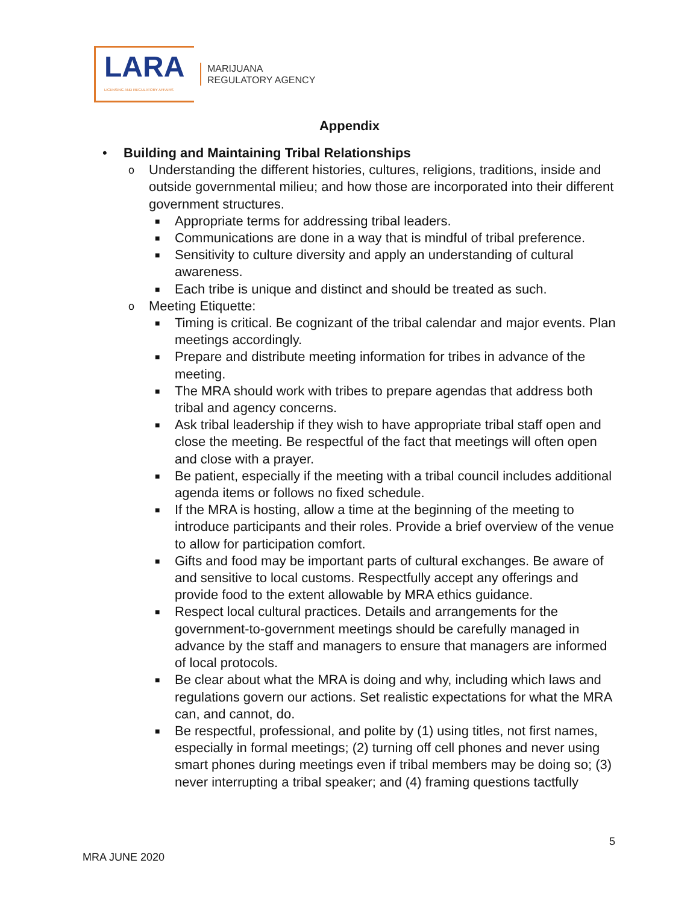LARA
LICENSING AND REGULATORY AFFAIRS
MARIJUANA
REGULATORY AGENCY
Appendix
• Building and Maintaining Tribal Relationships
o Understanding the different histories, cultures, religions, traditions, inside and outside governmental milieu; and how those are incorporated into their different government structures.
■ Appropriate terms for addressing tribal leaders.
■ Communications are done in a way that is mindful of tribal preference.
■ Sensitivity to culture diversity and apply an understanding of cultural awareness.
■ Each tribe is unique and distinct and should be treated as such.
o Meeting Etiquette:
■ Timing is critical. Be cognizant of the tribal calendar and major events. Plan meetings accordingly.
■ Prepare and distribute meeting information for tribes in advance of the meeting.
■ The MRA should work with tribes to prepare agendas that address both tribal and agency concerns.
■ Ask tribal leadership if they wish to have appropriate tribal staff open and close the meeting. Be respectful of the fact that meetings will often open and close with a prayer.
■ Be patient, especially if the meeting with a tribal council includes additional agenda items or follows no fixed schedule.
■ If the MRA is hosting, allow a time at the beginning of the meeting to introduce participants and their roles. Provide a brief overview of the venue to allow for participation comfort.
■ Gifts and food may be important parts of cultural exchanges. Be aware of and sensitive to local customs. Respectfully accept any offerings and provide food to the extent allowable by MRA ethics guidance.
■ Respect local cultural practices. Details and arrangements for the government-to-government meetings should be carefully managed in advance by the staff and managers to ensure that managers are informed of local protocols.
■ Be clear about what the MRA is doing and why, including which laws and regulations govern our actions. Set realistic expectations for what the MRA can, and cannot, do.
■ Be respectful, professional, and polite by (1) using titles, not first names, especially in formal meetings; (2) turning off cell phones and never using smart phones during meetings even if tribal members may be doing so; (3) never interrupting a tribal speaker; and (4) framing questions tactfully
5
MRA JUNE 2020